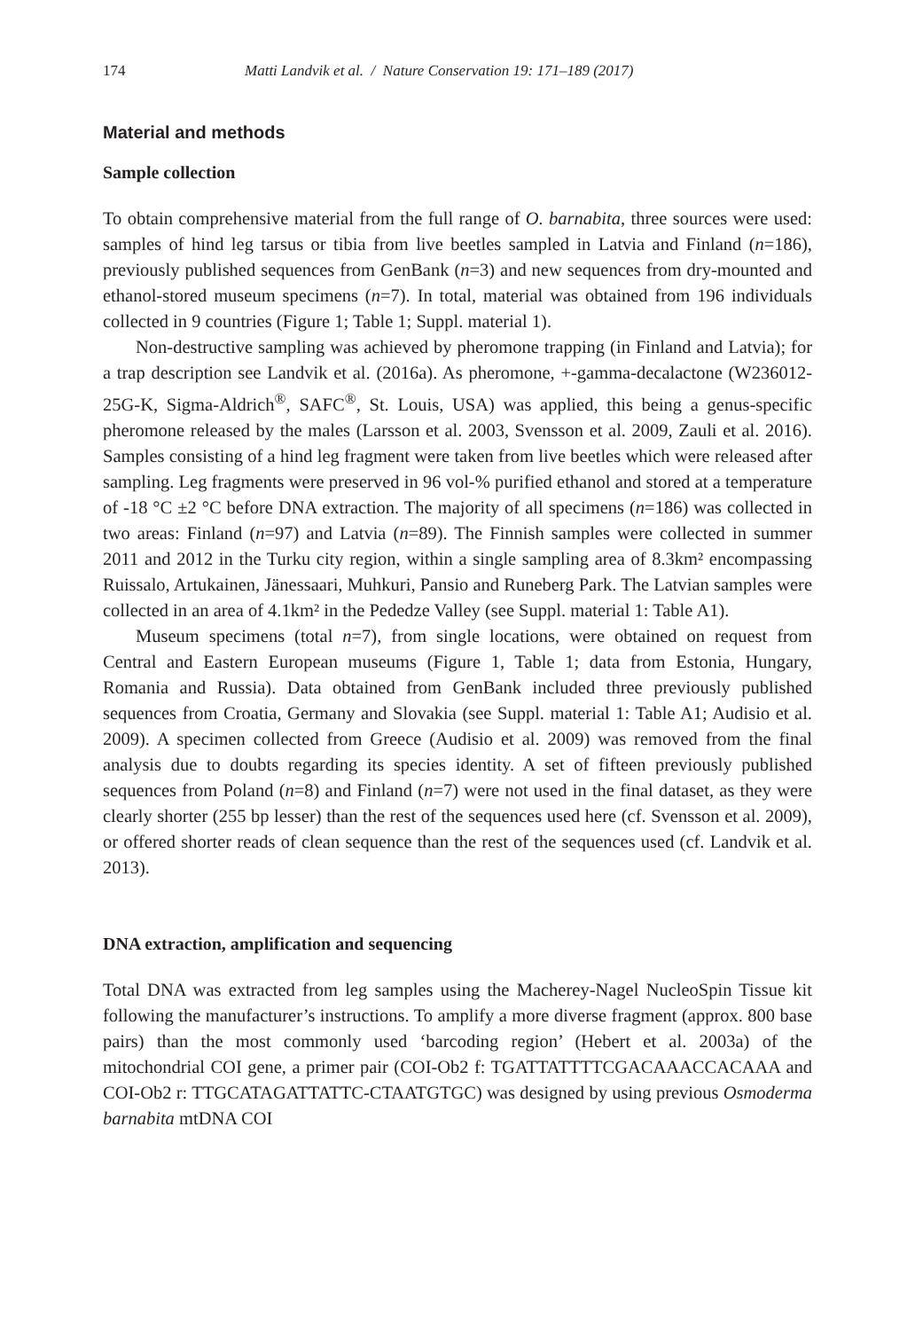174 Matti Landvik et al. / Nature Conservation 19: 171–189 (2017)
Material and methods
Sample collection
To obtain comprehensive material from the full range of O. barnabita, three sources were used: samples of hind leg tarsus or tibia from live beetles sampled in Latvia and Finland (n=186), previously published sequences from GenBank (n=3) and new sequences from dry-mounted and ethanol-stored museum specimens (n=7). In total, material was obtained from 196 individuals collected in 9 countries (Figure 1; Table 1; Suppl. material 1).
Non-destructive sampling was achieved by pheromone trapping (in Finland and Latvia); for a trap description see Landvik et al. (2016a). As pheromone, +-gamma-decalactone (W236012-25G-K, Sigma-Aldrich<sup>®</sup>, SAFC<sup>®</sup>, St. Louis, USA) was applied, this being a genus-specific pheromone released by the males (Larsson et al. 2003, Svensson et al. 2009, Zauli et al. 2016). Samples consisting of a hind leg fragment were taken from live beetles which were released after sampling. Leg fragments were preserved in 96 vol-% purified ethanol and stored at a temperature of -18 °C ±2 °C before DNA extraction. The majority of all specimens (n=186) was collected in two areas: Finland (n=97) and Latvia (n=89). The Finnish samples were collected in summer 2011 and 2012 in the Turku city region, within a single sampling area of 8.3km² encompassing Ruissalo, Artukainen, Jänessaari, Muhkuri, Pansio and Runeberg Park. The Latvian samples were collected in an area of 4.1km² in the Pededze Valley (see Suppl. material 1: Table A1).
Museum specimens (total n=7), from single locations, were obtained on request from Central and Eastern European museums (Figure 1, Table 1; data from Estonia, Hungary, Romania and Russia). Data obtained from GenBank included three previously published sequences from Croatia, Germany and Slovakia (see Suppl. material 1: Table A1; Audisio et al. 2009). A specimen collected from Greece (Audisio et al. 2009) was removed from the final analysis due to doubts regarding its species identity. A set of fifteen previously published sequences from Poland (n=8) and Finland (n=7) were not used in the final dataset, as they were clearly shorter (255 bp lesser) than the rest of the sequences used here (cf. Svensson et al. 2009), or offered shorter reads of clean sequence than the rest of the sequences used (cf. Landvik et al. 2013).
DNA extraction, amplification and sequencing
Total DNA was extracted from leg samples using the Macherey-Nagel NucleoSpin Tissue kit following the manufacturer’s instructions. To amplify a more diverse fragment (approx. 800 base pairs) than the most commonly used ‘barcoding region’ (Hebert et al. 2003a) of the mitochondrial COI gene, a primer pair (COI-Ob2 f: TGATTATTTTCGACAAACCACAAA and COI-Ob2 r: TTGCATAGATTATTC-CTAATGTGC) was designed by using previous Osmoderma barnabita mtDNA COI